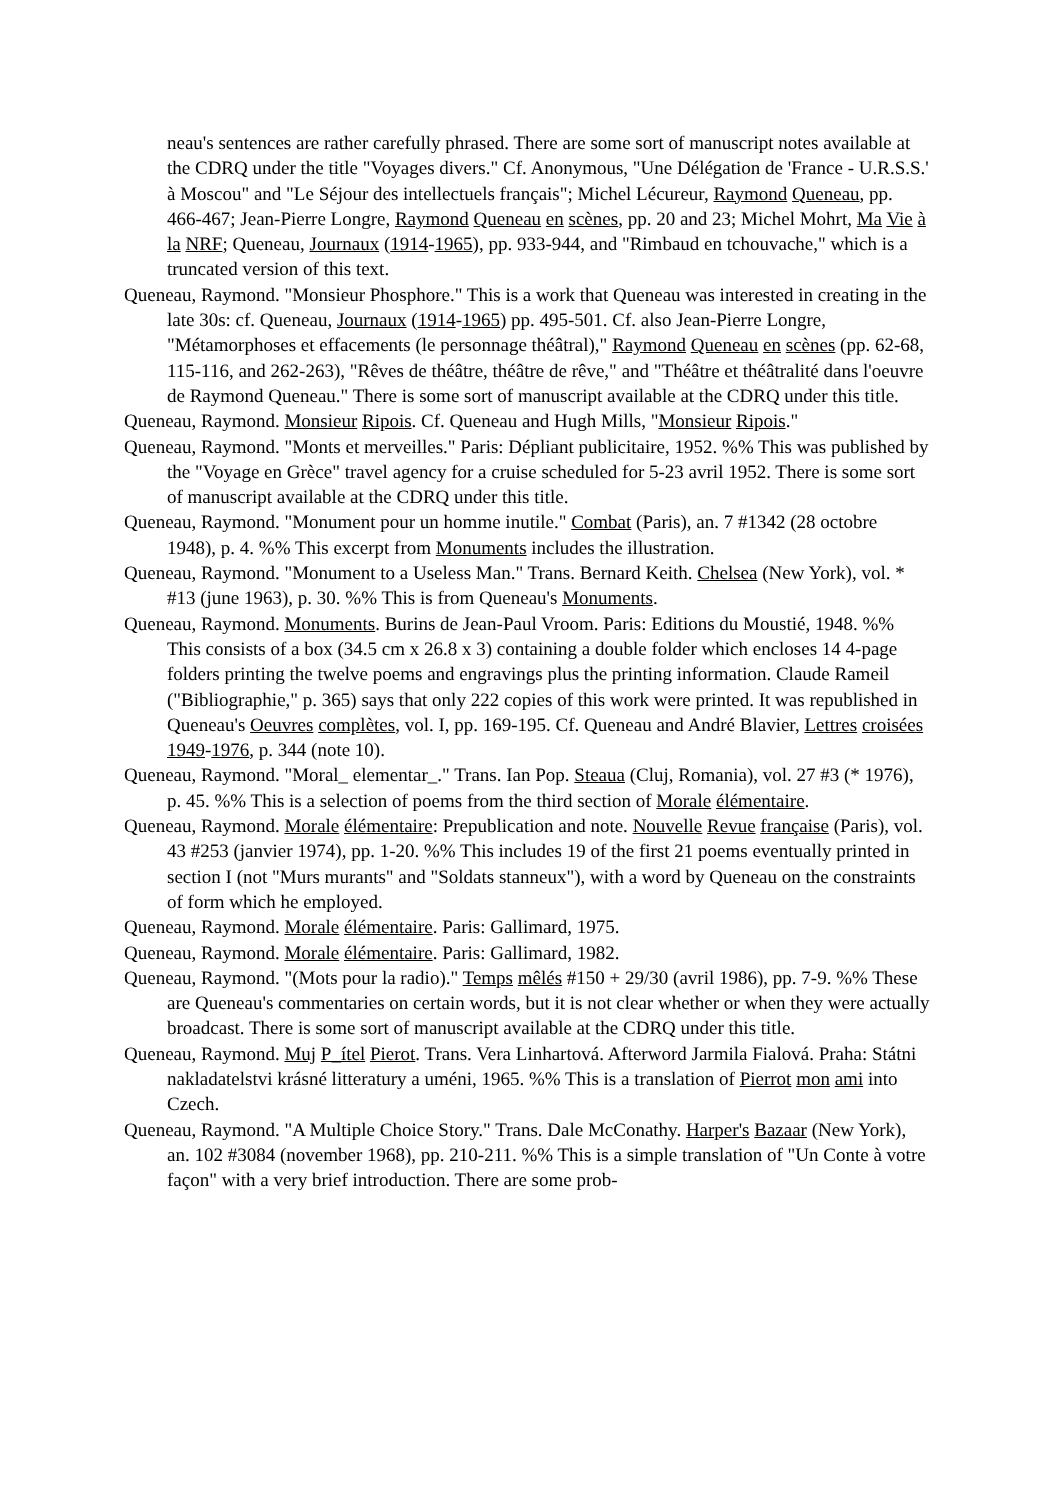neau's sentences are rather carefully phrased. There are some sort of manuscript notes available at the CDRQ under the title "Voyages divers." Cf. Anonymous, "Une Délégation de 'France - U.R.S.S.' à Moscou" and "Le Séjour des intellectuels français"; Michel Lécureur, Raymond Queneau, pp. 466-467; Jean-Pierre Longre, Raymond Queneau en scènes, pp. 20 and 23; Michel Mohrt, Ma Vie à la NRF; Queneau, Journaux (1914-1965), pp. 933-944, and "Rimbaud en tchouvache," which is a truncated version of this text.
Queneau, Raymond. "Monsieur Phosphore." This is a work that Queneau was interested in creating in the late 30s: cf. Queneau, Journaux (1914-1965) pp. 495-501. Cf. also Jean-Pierre Longre, "Métamorphoses et effacements (le personnage théâtral)," Raymond Queneau en scènes (pp. 62-68, 115-116, and 262-263), "Rêves de théâtre, théâtre de rêve," and "Théâtre et théâtralité dans l'oeuvre de Raymond Queneau." There is some sort of manuscript available at the CDRQ under this title.
Queneau, Raymond. Monsieur Ripois. Cf. Queneau and Hugh Mills, "Monsieur Ripois."
Queneau, Raymond. "Monts et merveilles." Paris: Dépliant publicitaire, 1952. %% This was published by the "Voyage en Grèce" travel agency for a cruise scheduled for 5-23 avril 1952. There is some sort of manuscript available at the CDRQ under this title.
Queneau, Raymond. "Monument pour un homme inutile." Combat (Paris), an. 7 #1342 (28 octobre 1948), p. 4. %% This excerpt from Monuments includes the illustration.
Queneau, Raymond. "Monument to a Useless Man." Trans. Bernard Keith. Chelsea (New York), vol. * #13 (june 1963), p. 30. %% This is from Queneau's Monuments.
Queneau, Raymond. Monuments. Burins de Jean-Paul Vroom. Paris: Editions du Moustié, 1948. %% This consists of a box (34.5 cm x 26.8 x 3) containing a double folder which encloses 14 4-page folders printing the twelve poems and engravings plus the printing information. Claude Rameil ("Bibliographie," p. 365) says that only 222 copies of this work were printed. It was republished in Queneau's Oeuvres complètes, vol. I, pp. 169-195. Cf. Queneau and André Blavier, Lettres croisées 1949-1976, p. 344 (note 10).
Queneau, Raymond. "Moral_ elementar_." Trans. Ian Pop. Steaua (Cluj, Romania), vol. 27 #3 (* 1976), p. 45. %% This is a selection of poems from the third section of Morale élémentaire.
Queneau, Raymond. Morale élémentaire: Prepublication and note. Nouvelle Revue française (Paris), vol. 43 #253 (janvier 1974), pp. 1-20. %% This includes 19 of the first 21 poems eventually printed in section I (not "Murs murants" and "Soldats stanneux"), with a word by Queneau on the constraints of form which he employed.
Queneau, Raymond. Morale élémentaire. Paris: Gallimard, 1975.
Queneau, Raymond. Morale élémentaire. Paris: Gallimard, 1982.
Queneau, Raymond. "(Mots pour la radio)." Temps mêlés #150 + 29/30 (avril 1986), pp. 7-9. %% These are Queneau's commentaries on certain words, but it is not clear whether or when they were actually broadcast. There is some sort of manuscript available at the CDRQ under this title.
Queneau, Raymond. Muj P_ítel Pierot. Trans. Vera Linhartová. Afterword Jarmila Fialová. Praha: Státni nakladatelstvi krásné litteratury a uméni, 1965. %% This is a translation of Pierrot mon ami into Czech.
Queneau, Raymond. "A Multiple Choice Story." Trans. Dale McConathy. Harper's Bazaar (New York), an. 102 #3084 (november 1968), pp. 210-211. %% This is a simple translation of "Un Conte à votre façon" with a very brief introduction. There are some prob-